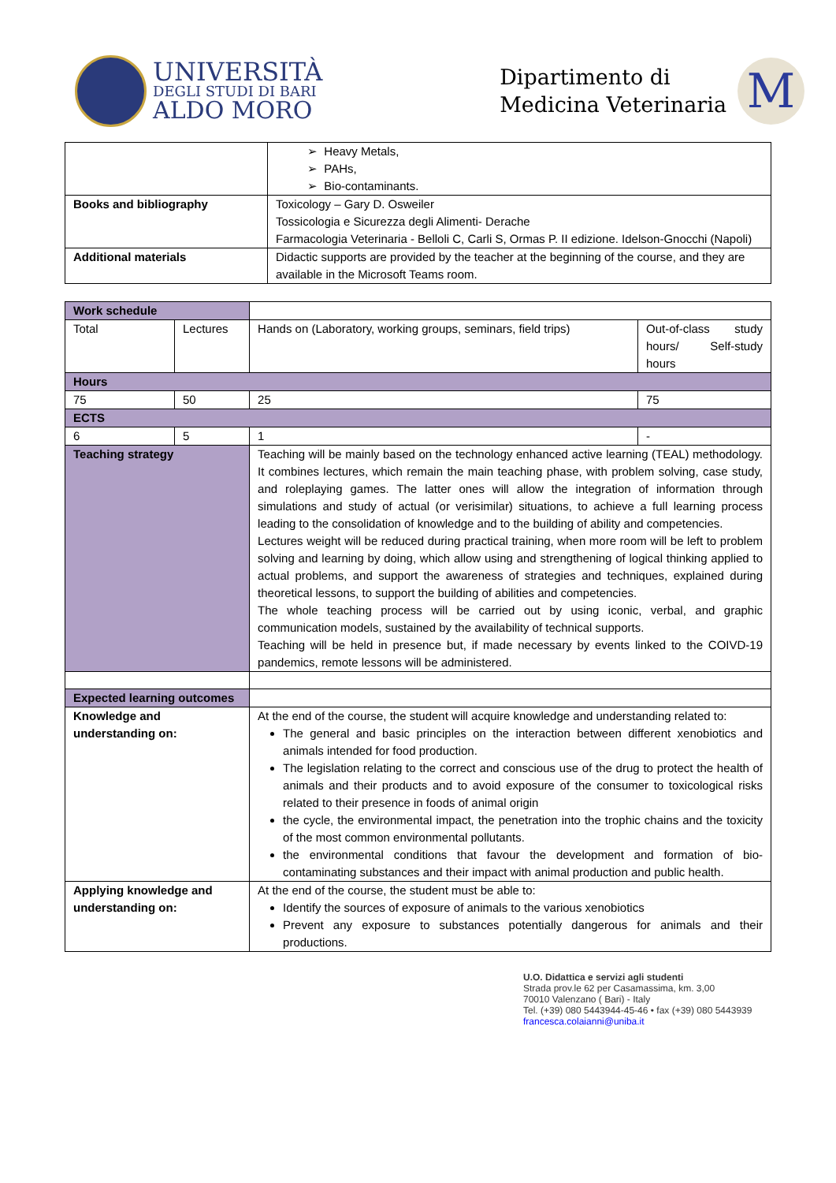UNIVERSITÀ
DEGLI STUDI DI BARI
ALDO MORO
Dipartimento di
Medicina Veterinaria
M
| | ➢ Heavy Metals, ➢ PAHs, ➢ Bio-contaminants. |
| Books and bibliography | Toxicology – Gary D. Osweiler Tossicologia e Sicurezza degli Alimenti- Derache Farmacologia Veterinaria - Belloli C, Carli S, Ormas P. II edizione. Idelson-Gnocchi (Napoli) |
| Additional materials | Didactic supports are provided by the teacher at the beginning of the course, and they are available in the Microsoft Teams room. |
| Work schedule | | | | |
| Total | Lectures | | Hands on (Laboratory, working groups, seminars, field trips) | Out-of-class study hours/ Self-study hours |
| Hours | | | | |
| 75 | 50 | | 25 | 75 |
| ECTS | | | | |
| 6 | 5 | | 1 | - |
| Teaching strategy | | Teaching will be mainly based on the technology enhanced active learning (TEAL) methodology. It combines lectures, which remain the main teaching phase, with problem solving, case study, and roleplaying games. The latter ones will allow the integration of information through simulations and study of actual (or verisimilar) situations, to achieve a full learning process leading to the consolidation of knowledge and to the building of ability and competencies. Lectures weight will be reduced during practical training, when more room will be left to problem solving and learning by doing, which allow using and strengthening of logical thinking applied to actual problems, and support the awareness of strategies and techniques, explained during theoretical lessons, to support the building of abilities and competencies. The whole teaching process will be carried out by using iconic, verbal, and graphic communication models, sustained by the availability of technical supports. Teaching will be held in presence but, if made necessary by events linked to the COIVD-19 pandemics, remote lessons will be administered. | | |
| Expected learning outcomes | | | | |
| Knowledge and understanding on: | | At the end of the course, the student will acquire knowledge and understanding related to: The general and basic principles on the interaction between different xenobiotics and animals intended for food production. The legislation relating to the correct and conscious use of the drug to protect the health of animals and their products and to avoid exposure of the consumer to toxicological risks related to their presence in foods of animal origin the cycle, the environmental impact, the penetration into the trophic chains and the toxicity of the most common environmental pollutants. the environmental conditions that favour the development and formation of bio-contaminating substances and their impact with animal production and public health. | | |
| Applying knowledge and understanding on: | | At the end of the course, the student must be able to: Identify the sources of exposure of animals to the various xenobiotics Prevent any exposure to substances potentially dangerous for animals and their productions. | | |
U.O. Didattica e servizi agli studenti
Strada prov.le 62 per Casamassima, km. 3,00
70010 Valenzano ( Bari) - Italy
Tel. (+39) 080 5443944-45-46 • fax (+39) 080 5443939
francesca.colaianni@uniba.it